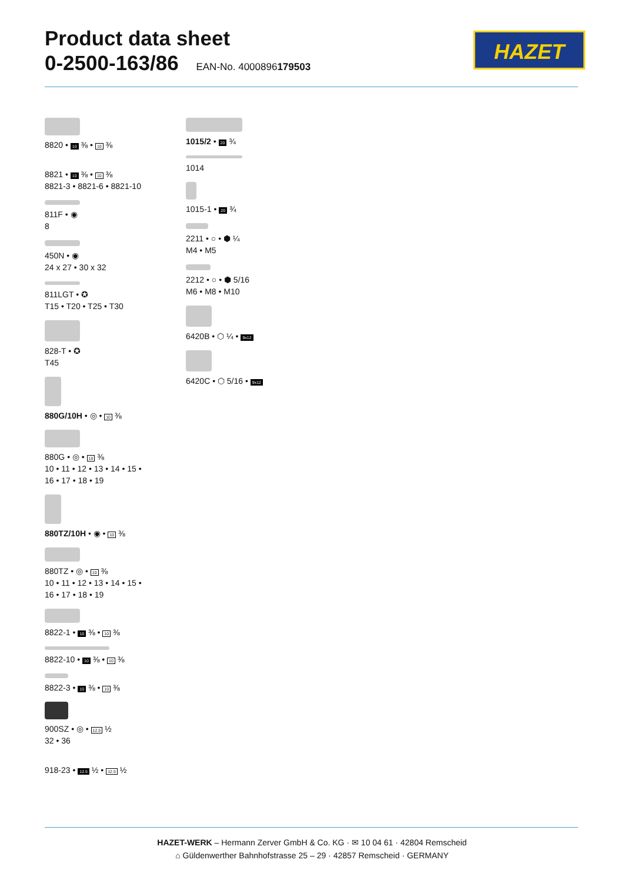Product data sheet
0-2500-163/86 EAN-No. 4000896179503
HAZET
8820 • 10 ⅜ • 10 ⅜
8821 • 10 ⅜ • 10 ⅜
8821-3 • 8821-6 • 8821-10
811F • ◉
8
450N • ◉
24 x 27 • 30 x 32
811LGT • ✪
T15 • T20 • T25 • T30
828-T • ✪
T45
880G/10H • ◎ • 10 ⅜
880G • ◎ • 10 ⅜
10 • 11 • 12 • 13 • 14 • 15 •
16 • 17 • 18 • 19
880TZ/10H • ◉ • 10 ⅜
880TZ • ◎ • 10 ⅜
10 • 11 • 12 • 13 • 14 • 15 •
16 • 17 • 18 • 19
8822-1 • 10 ⅜ • 10 ⅜
8822-10 • 10 ⅜ • 10 ⅜
8822-3 • 10 ⅜ • 10 ⅜
900SZ • ◎ • 12.5 ½
32 • 36
918-23 • 12.5 ½ • 12.5 ½
1015/2 • 20 ¾
1014
1015-1 • 20 ¾
2211 • ○ • ⬢ ¼
M4 • M5
2212 • ○ • ⬢ 5/16
M6 • M8 • M10
6420B • ⬡ ¼ • 9x12
6420C • ⬡ 5/16 • 9x12
HAZET-WERK – Hermann Zerver GmbH & Co. KG · ✉ 10 04 61 · 42804 Remscheid
⌂ Güldenwerther Bahnhofstrasse 25 – 29 · 42857 Remscheid · GERMANY